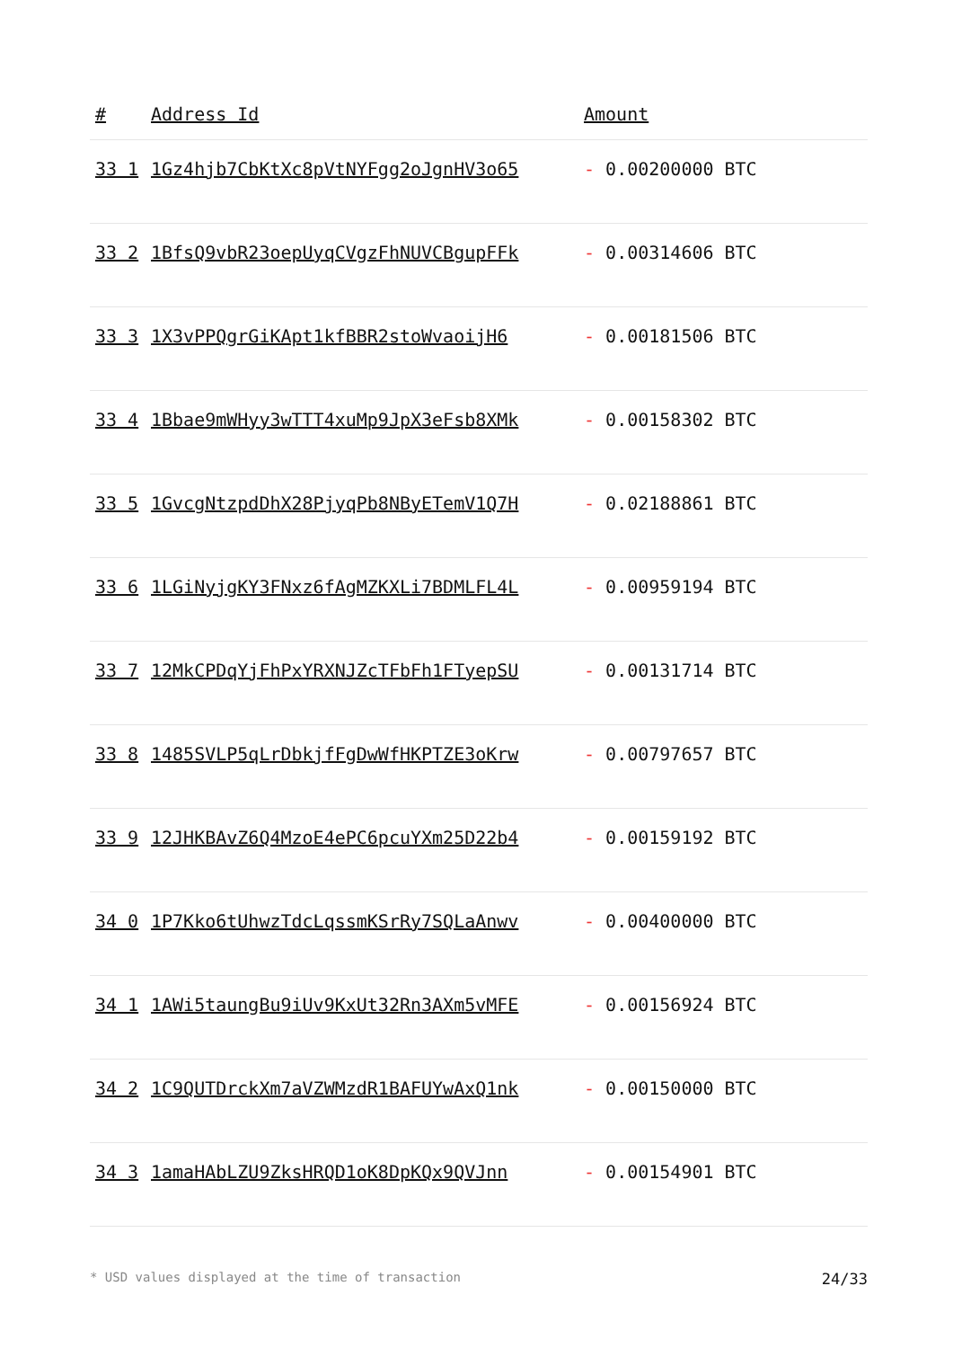| # | Address Id | Amount |
| --- | --- | --- |
| 33 1 | 1Gz4hjb7CbKtXc8pVtNYFgg2oJgnHV3o65 | - 0.00200000 BTC |
| 33 2 | 1BfsQ9vbR23oepUyqCVgzFhNUVCBgupFFk | - 0.00314606 BTC |
| 33 3 | 1X3vPPQgrGiKApt1kfBBR2stoWvaoijH6 | - 0.00181506 BTC |
| 33 4 | 1Bbae9mWHyy3wTTT4xuMp9JpX3eFsb8XMk | - 0.00158302 BTC |
| 33 5 | 1GvcgNtzpdDhX28PjyqPb8NByETemV1Q7H | - 0.02188861 BTC |
| 33 6 | 1LGiNyjgKY3FNxz6fAgMZKXLi7BDMLFL4L | - 0.00959194 BTC |
| 33 7 | 12MkCPDqYjFhPxYRXNJZcTFbFh1FTyepSU | - 0.00131714 BTC |
| 33 8 | 1485SVLP5qLrDbkjfFgDwWfHKPTZE3oKrw | - 0.00797657 BTC |
| 33 9 | 12JHKBAvZ6Q4MzoE4ePC6pcuYXm25D22b4 | - 0.00159192 BTC |
| 34 0 | 1P7Kko6tUhwzTdcLqssmKSrRy7SQLaAnwv | - 0.00400000 BTC |
| 34 1 | 1AWi5taungBu9iUv9KxUt32Rn3AXm5vMFE | - 0.00156924 BTC |
| 34 2 | 1C9QUTDrckXm7aVZWMzdR1BAFUYwAxQ1nk | - 0.00150000 BTC |
| 34 3 | 1amaHAbLZU9ZksHRQD1oK8DpKQx9QVJnn | - 0.00154901 BTC |
* USD values displayed at the time of transaction 24/33